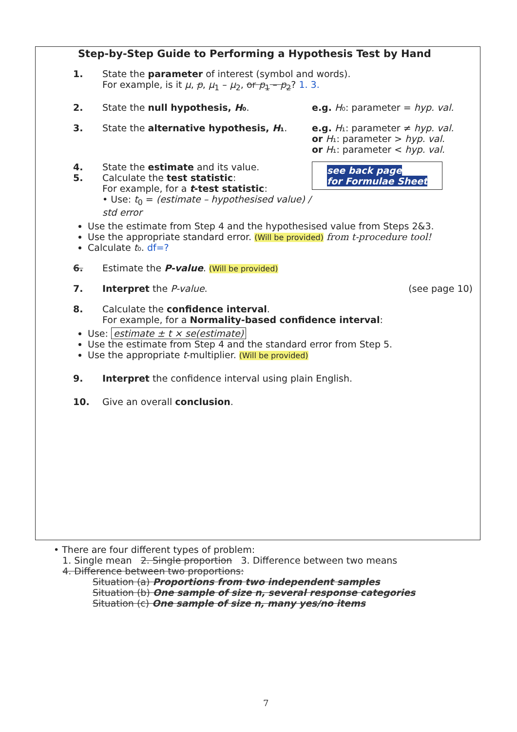Step-by-Step Guide to Performing a Hypothesis Test by Hand
1. State the parameter of interest (symbol and words).
For example, is it μ, p, μ<sub>1</sub> – μ<sub>2</sub>, or p<sub>1</sub> – p<sub>2</sub>? 1. 3.
2. State the null hypothesis, H₀. e.g. H₀: parameter = hyp. val.
3. State the alternative hypothesis, H₁.
e.g. H₁: parameter ≠ hyp. val.
or H₁: parameter > hyp. val.
or H₁: parameter < hyp. val.
4.
5.
State the estimate and its value.
Calculate the test statistic:
For example, for a t-test statistic:
• Use: t<sub>0</sub> = (estimate – hypothesised value) / std error
see back page
for Formulae Sheet
Use the estimate from Step 4 and the hypothesised value from Steps 2&3.
Use the appropriate standard error. (Will be provided) from t-procedure tool!
Calculate t₀. df=?
6. Estimate the P-value. (Will be provided)
7. Interpret the P-value. (see page 10)
8. Calculate the confidence interval.
For example, for a Normality-based confidence interval:
Use: estimate ± t × se(estimate)
Use the estimate from Step 4 and the standard error from Step 5.
Use the appropriate t-multiplier. (Will be provided)
9. Interpret the confidence interval using plain English.
10. Give an overall conclusion.
• There are four different types of problem:
1. Single mean 2. Single proportion 3. Difference between two means
4. Difference between two proportions:
Situation (a) Proportions from two independent samples
Situation (b) One sample of size n, several response categories
Situation (c) One sample of size n, many yes/no items
7